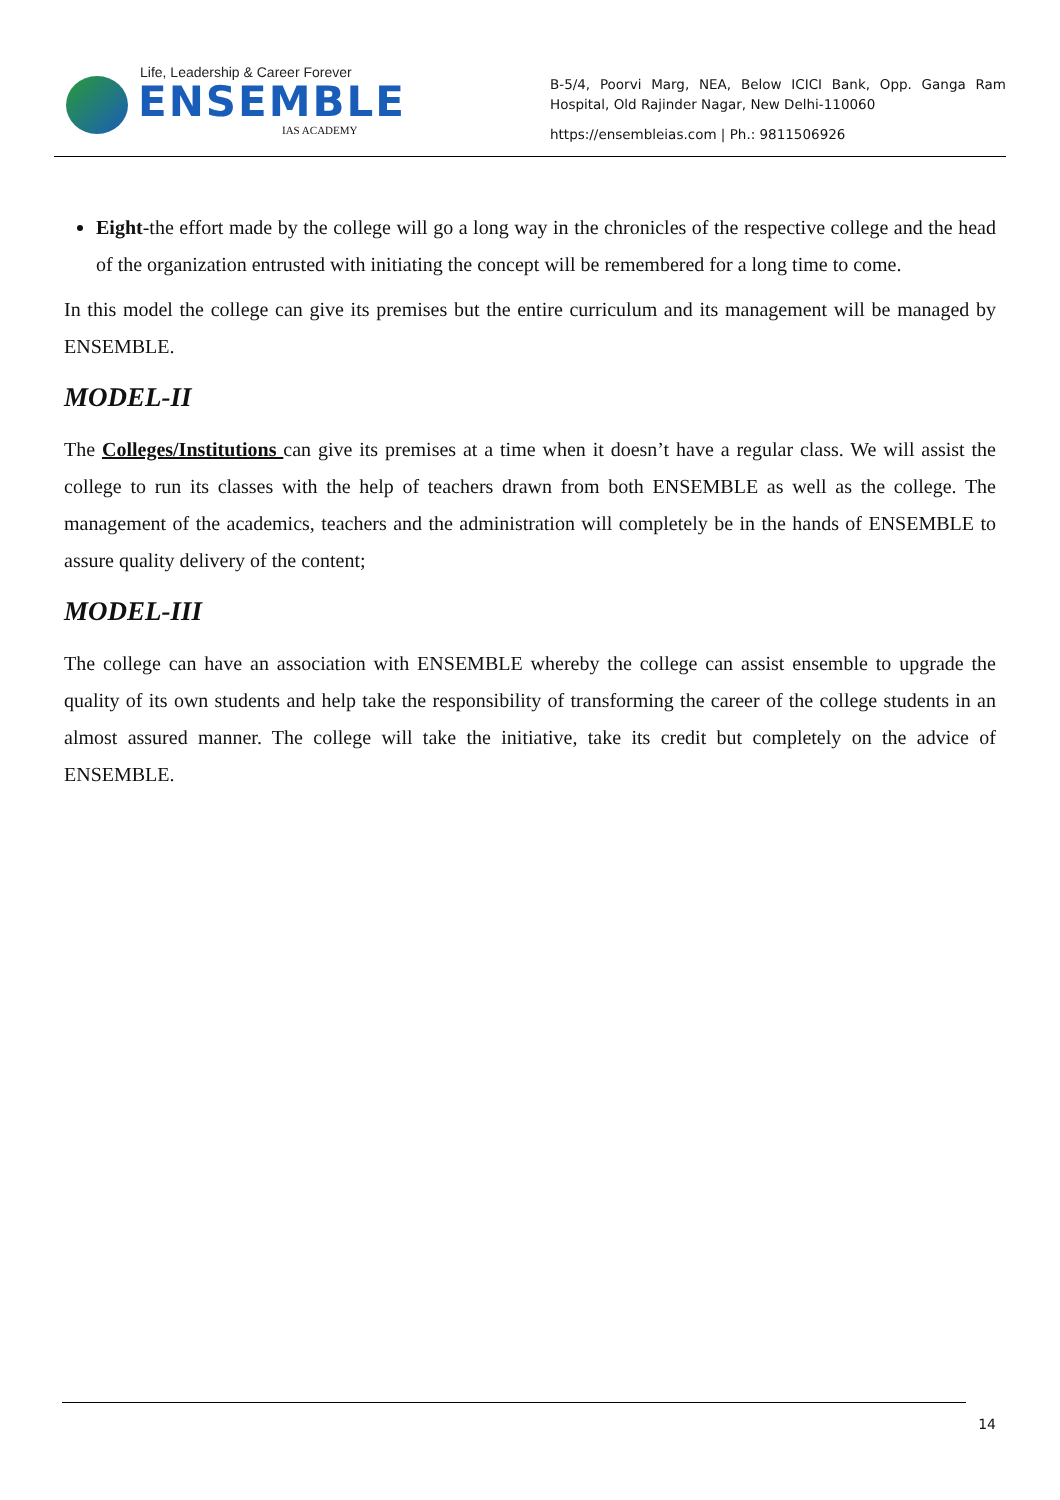Life, Leadership & Career Forever
ENSEMBLE
IAS ACADEMY
B-5/4, Poorvi Marg, NEA, Below ICICI Bank, Opp. Ganga Ram Hospital, Old Rajinder Nagar, New Delhi-110060
https://ensembleias.com | Ph.: 9811506926
Eight-the effort made by the college will go a long way in the chronicles of the respective college and the head of the organization entrusted with initiating the concept will be remembered for a long time to come.
In this model the college can give its premises but the entire curriculum and its management will be managed by ENSEMBLE.
MODEL-II
The Colleges/Institutions can give its premises at a time when it doesn’t have a regular class. We will assist the college to run its classes with the help of teachers drawn from both ENSEMBLE as well as the college. The management of the academics, teachers and the administration will completely be in the hands of ENSEMBLE to assure quality delivery of the content;
MODEL-III
The college can have an association with ENSEMBLE whereby the college can assist ensemble to upgrade the quality of its own students and help take the responsibility of transforming the career of the college students in an almost assured manner. The college will take the initiative, take its credit but completely on the advice of ENSEMBLE.
14